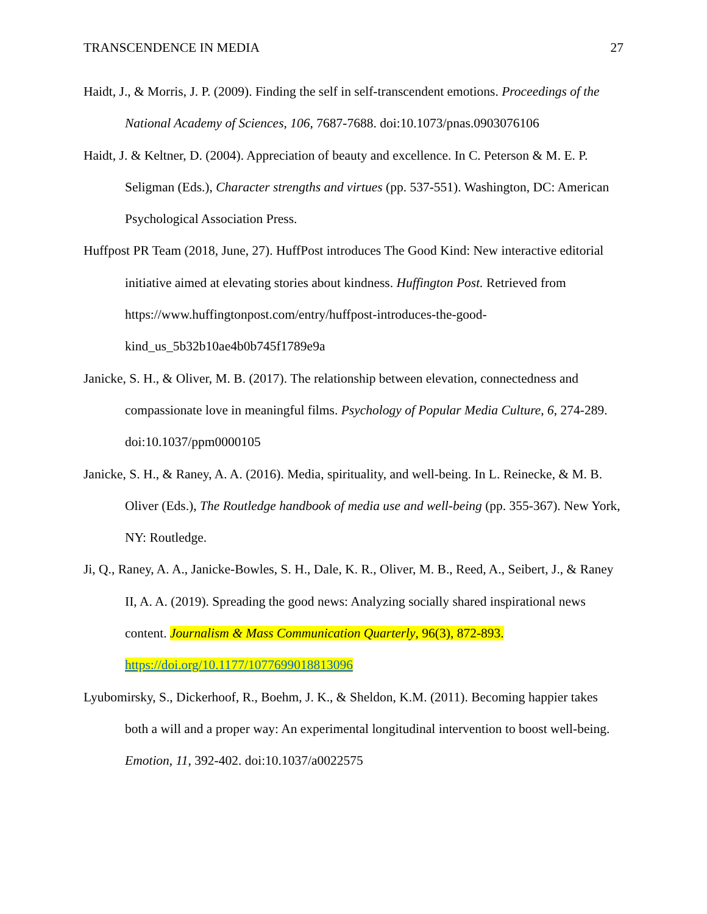TRANSCENDENCE IN MEDIA 27
Haidt, J., & Morris, J. P. (2009). Finding the self in self-transcendent emotions. Proceedings of the National Academy of Sciences, 106, 7687-7688. doi:10.1073/pnas.0903076106
Haidt, J. & Keltner, D. (2004). Appreciation of beauty and excellence. In C. Peterson & M. E. P. Seligman (Eds.), Character strengths and virtues (pp. 537-551). Washington, DC: American Psychological Association Press.
Huffpost PR Team (2018, June, 27). HuffPost introduces The Good Kind: New interactive editorial initiative aimed at elevating stories about kindness. Huffington Post. Retrieved from https://www.huffingtonpost.com/entry/huffpost-introduces-the-good-kind_us_5b32b10ae4b0b745f1789e9a
Janicke, S. H., & Oliver, M. B. (2017). The relationship between elevation, connectedness and compassionate love in meaningful films. Psychology of Popular Media Culture, 6, 274-289. doi:10.1037/ppm0000105
Janicke, S. H., & Raney, A. A. (2016). Media, spirituality, and well-being. In L. Reinecke, & M. B. Oliver (Eds.), The Routledge handbook of media use and well-being (pp. 355-367). New York, NY: Routledge.
Ji, Q., Raney, A. A., Janicke-Bowles, S. H., Dale, K. R., Oliver, M. B., Reed, A., Seibert, J., & Raney II, A. A. (2019). Spreading the good news: Analyzing socially shared inspirational news content. Journalism & Mass Communication Quarterly, 96(3), 872-893. https://doi.org/10.1177/1077699018813096
Lyubomirsky, S., Dickerhoof, R., Boehm, J. K., & Sheldon, K.M. (2011). Becoming happier takes both a will and a proper way: An experimental longitudinal intervention to boost well-being. Emotion, 11, 392-402. doi:10.1037/a0022575